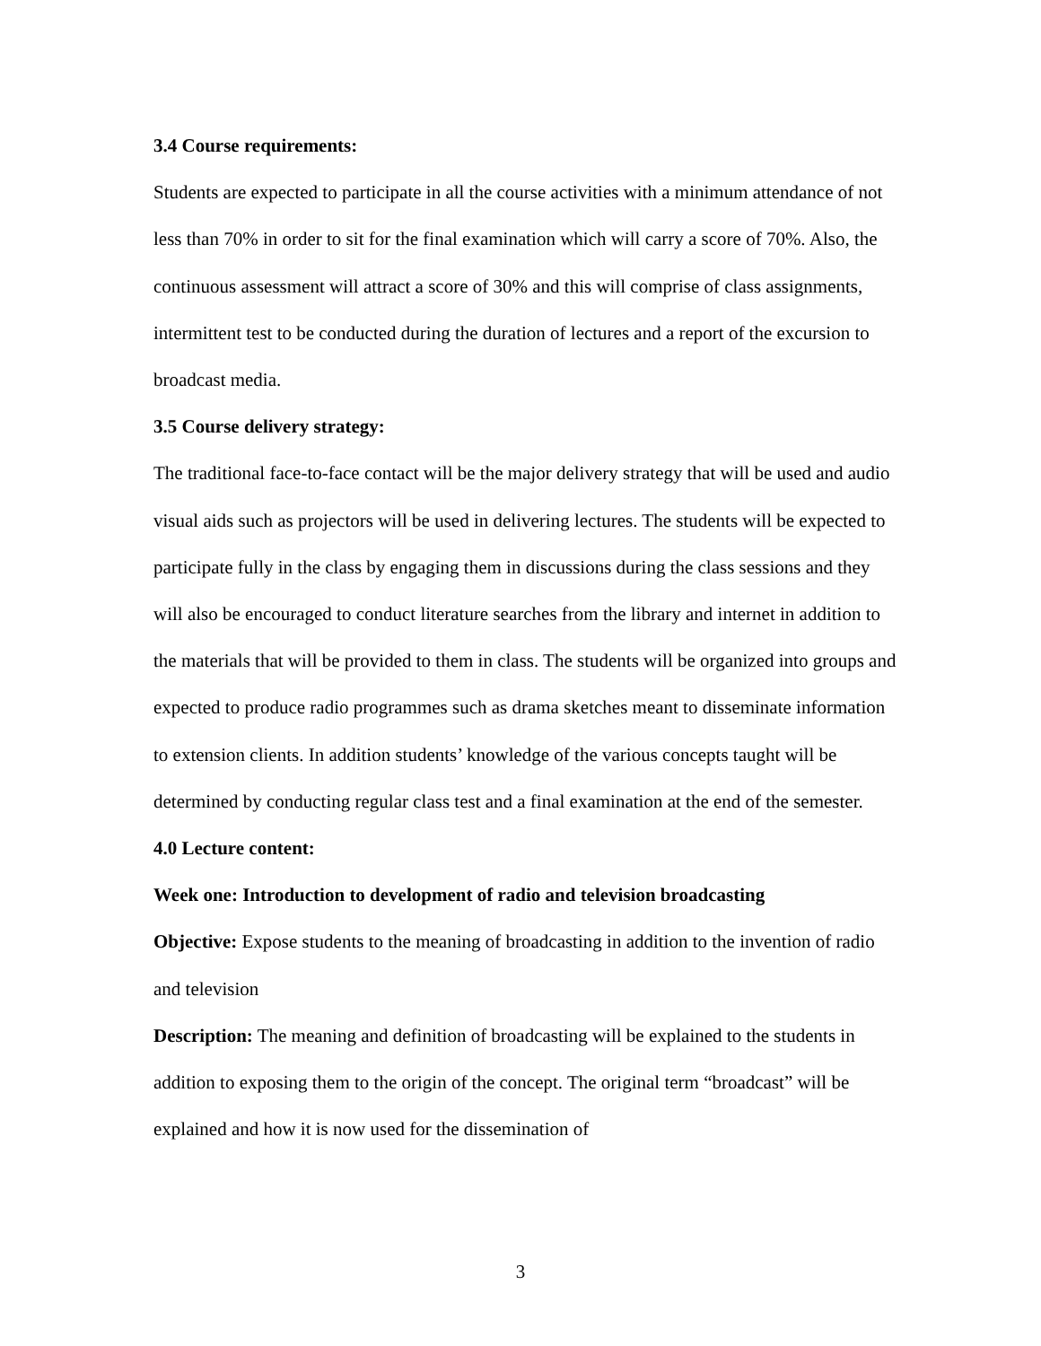3.4 Course requirements:
Students are expected to participate in all the course activities with a minimum attendance of not less than 70% in order to sit for the final examination which will carry a score of 70%. Also, the continuous assessment will attract a score of 30% and this will comprise of class assignments, intermittent test to be conducted during the duration of lectures and a report of the excursion to broadcast media.
3.5 Course delivery strategy:
The traditional face-to-face contact will be the major delivery strategy that will be used and audio visual aids such as projectors will be used in delivering lectures. The students will be expected to participate fully in the class by engaging them in discussions during the class sessions and they will also be encouraged to conduct literature searches from the library and internet in addition to the materials that will be provided to them in class. The students will be organized into groups and expected to produce radio programmes such as drama sketches meant to disseminate information to extension clients. In addition students’ knowledge of the various concepts taught will be determined by conducting regular class test and a final examination at the end of the semester.
4.0 Lecture content:
Week one: Introduction to development of radio and television broadcasting
Objective: Expose students to the meaning of broadcasting in addition to the invention of radio and television
Description: The meaning and definition of broadcasting will be explained to the students in addition to exposing them to the origin of the concept. The original term “broadcast” will be explained and how it is now used for the dissemination of
3